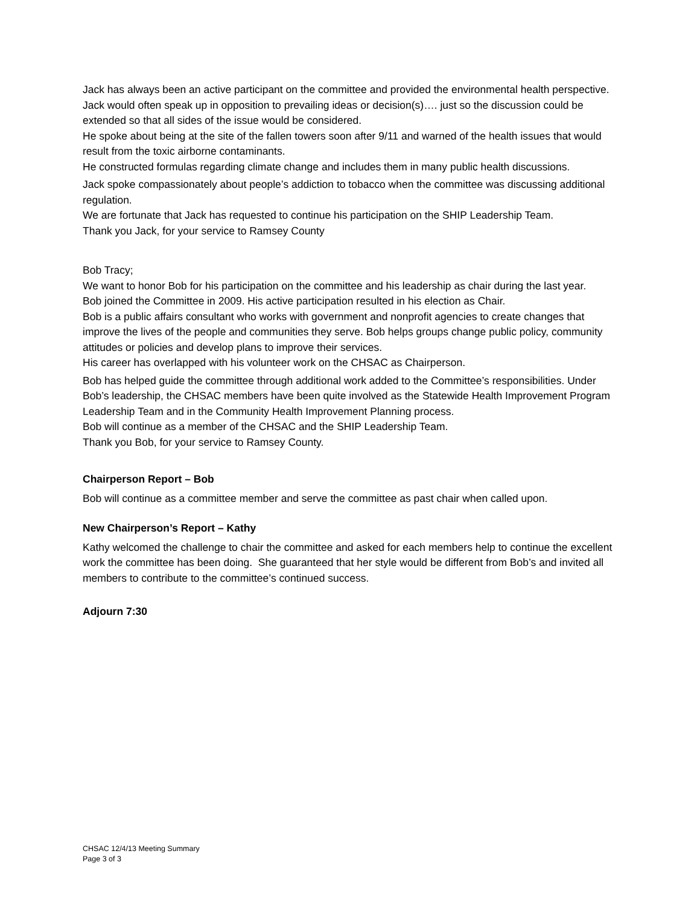Jack has always been an active participant on the committee and provided the environmental health perspective. Jack would often speak up in opposition to prevailing ideas or decision(s)…. just so the discussion could be extended so that all sides of the issue would be considered.
He spoke about being at the site of the fallen towers soon after 9/11 and warned of the health issues that would result from the toxic airborne contaminants.
He constructed formulas regarding climate change and includes them in many public health discussions.
Jack spoke compassionately about people’s addiction to tobacco when the committee was discussing additional regulation.
We are fortunate that Jack has requested to continue his participation on the SHIP Leadership Team.
Thank you Jack, for your service to Ramsey County
Bob Tracy;
We want to honor Bob for his participation on the committee and his leadership as chair during the last year.
Bob joined the Committee in 2009. His active participation resulted in his election as Chair.
Bob is a public affairs consultant who works with government and nonprofit agencies to create changes that improve the lives of the people and communities they serve. Bob helps groups change public policy, community attitudes or policies and develop plans to improve their services.
His career has overlapped with his volunteer work on the CHSAC as Chairperson.
Bob has helped guide the committee through additional work added to the Committee’s responsibilities. Under Bob’s leadership, the CHSAC members have been quite involved as the Statewide Health Improvement Program Leadership Team and in the Community Health Improvement Planning process.
Bob will continue as a member of the CHSAC and the SHIP Leadership Team.
Thank you Bob, for your service to Ramsey County.
Chairperson Report – Bob
Bob will continue as a committee member and serve the committee as past chair when called upon.
New Chairperson’s Report – Kathy
Kathy welcomed the challenge to chair the committee and asked for each members help to continue the excellent work the committee has been doing. She guaranteed that her style would be different from Bob’s and invited all members to contribute to the committee’s continued success.
Adjourn 7:30
CHSAC 12/4/13 Meeting Summary
Page 3 of 3